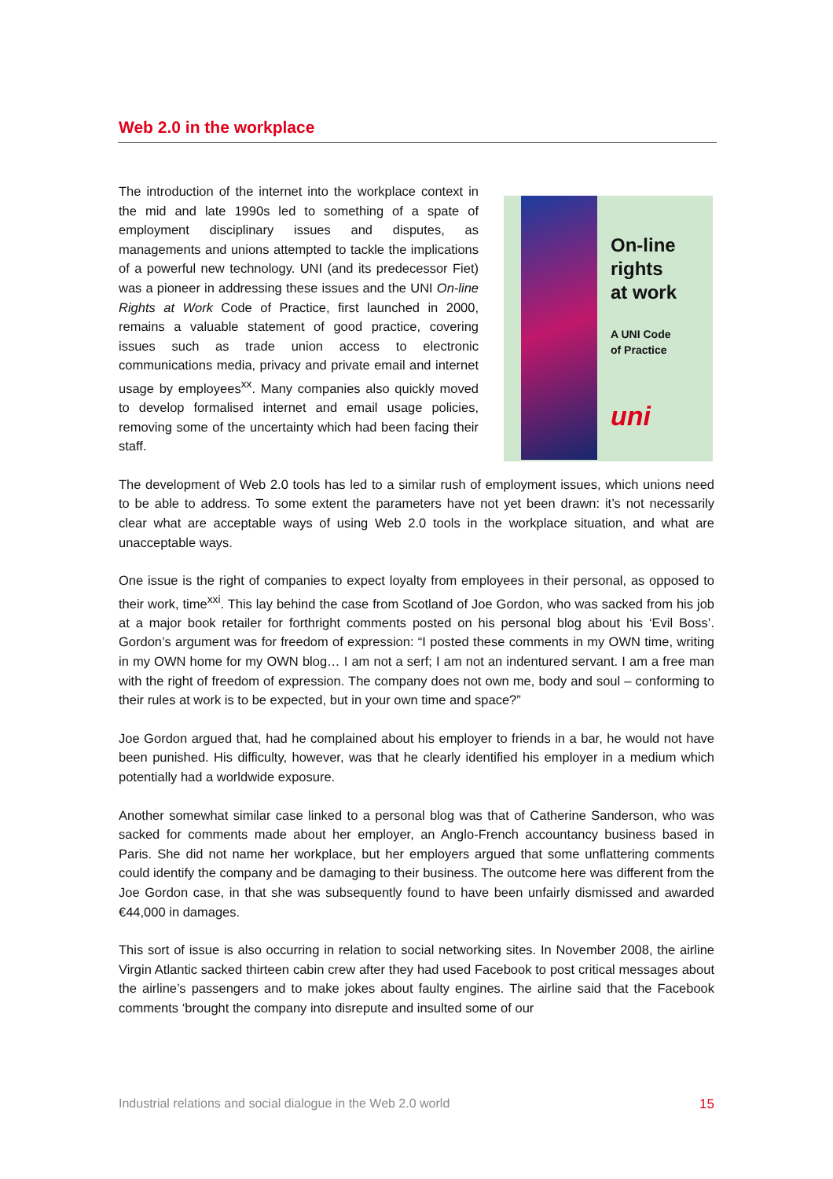Web 2.0 in the workplace
The introduction of the internet into the workplace context in the mid and late 1990s led to something of a spate of employment disciplinary issues and disputes, as managements and unions attempted to tackle the implications of a powerful new technology. UNI (and its predecessor Fiet) was a pioneer in addressing these issues and the UNI On-line Rights at Work Code of Practice, first launched in 2000, remains a valuable statement of good practice, covering issues such as trade union access to electronic communications media, privacy and private email and internet usage by employees<sup>xx</sup>. Many companies also quickly moved to develop formalised internet and email usage policies, removing some of the uncertainty which had been facing their staff.
On-line
rights
at work
A UNI Code
of Practice
uni
The development of Web 2.0 tools has led to a similar rush of employment issues, which unions need to be able to address. To some extent the parameters have not yet been drawn: it’s not necessarily clear what are acceptable ways of using Web 2.0 tools in the workplace situation, and what are unacceptable ways.
One issue is the right of companies to expect loyalty from employees in their personal, as opposed to their work, time<sup>xxi</sup>. This lay behind the case from Scotland of Joe Gordon, who was sacked from his job at a major book retailer for forthright comments posted on his personal blog about his ‘Evil Boss’. Gordon’s argument was for freedom of expression: “I posted these comments in my OWN time, writing in my OWN home for my OWN blog… I am not a serf; I am not an indentured servant. I am a free man with the right of freedom of expression. The company does not own me, body and soul – conforming to their rules at work is to be expected, but in your own time and space?”
Joe Gordon argued that, had he complained about his employer to friends in a bar, he would not have been punished. His difficulty, however, was that he clearly identified his employer in a medium which potentially had a worldwide exposure.
Another somewhat similar case linked to a personal blog was that of Catherine Sanderson, who was sacked for comments made about her employer, an Anglo-French accountancy business based in Paris. She did not name her workplace, but her employers argued that some unflattering comments could identify the company and be damaging to their business. The outcome here was different from the Joe Gordon case, in that she was subsequently found to have been unfairly dismissed and awarded €44,000 in damages.
This sort of issue is also occurring in relation to social networking sites. In November 2008, the airline Virgin Atlantic sacked thirteen cabin crew after they had used Facebook to post critical messages about the airline’s passengers and to make jokes about faulty engines. The airline said that the Facebook comments ‘brought the company into disrepute and insulted some of our
Industrial relations and social dialogue in the Web 2.0 world 15